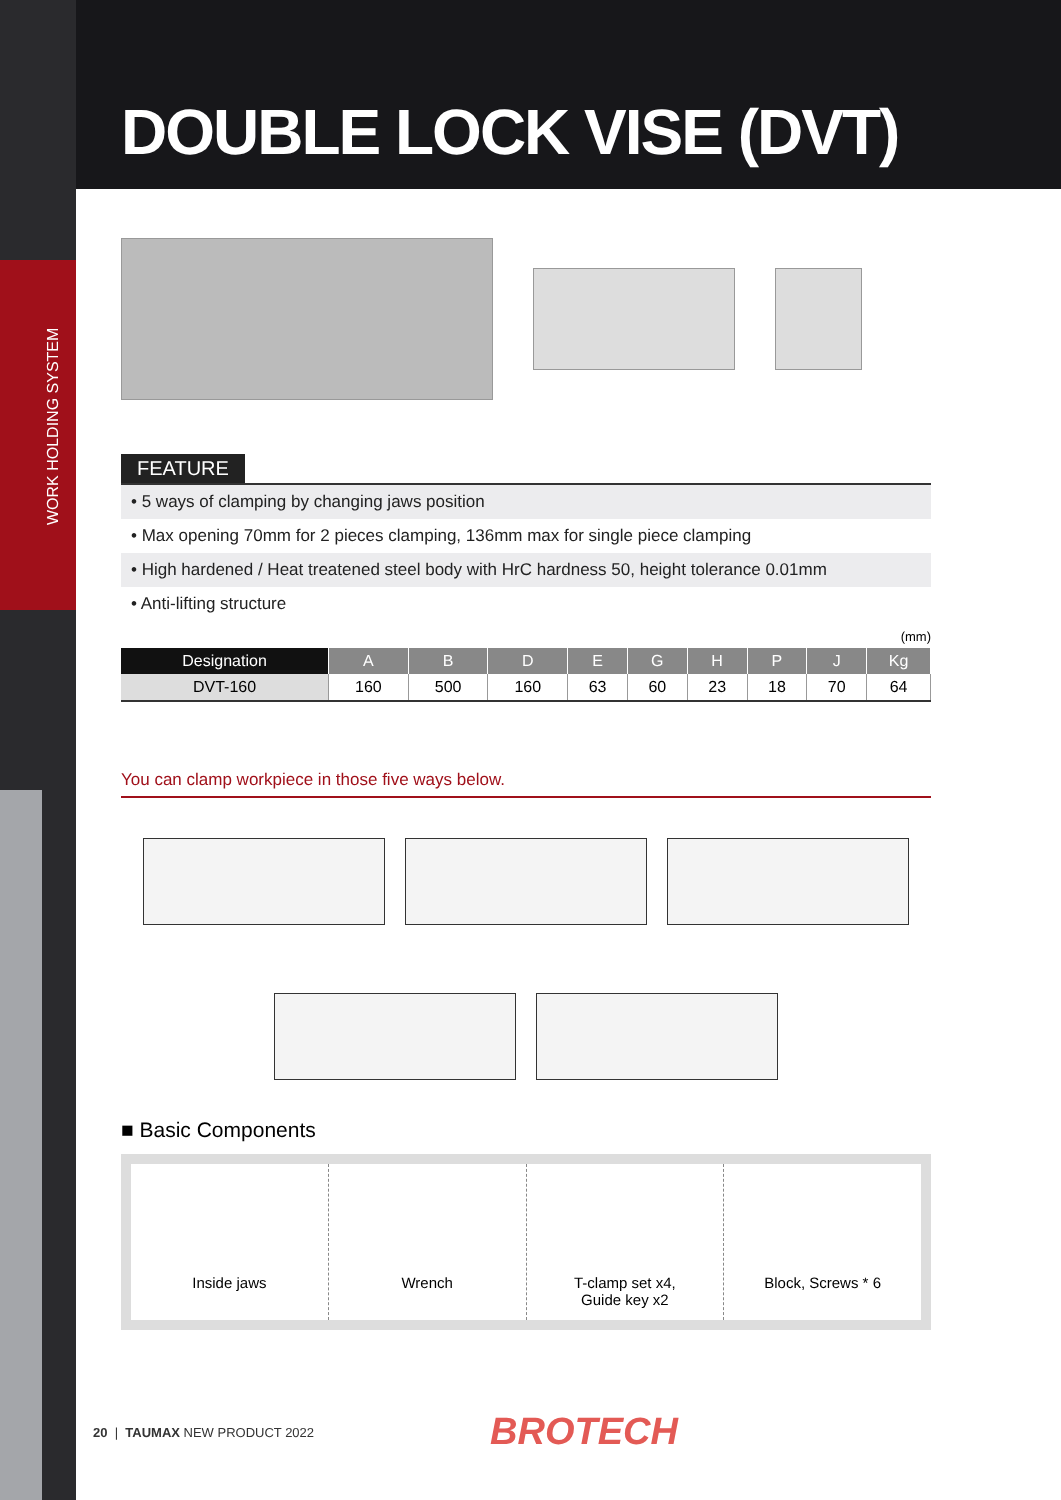WORK HOLDING SYSTEM
DOUBLE LOCK VISE (DVT)
FEATURE
• 5 ways of clamping by changing jaws position
• Max opening 70mm for 2 pieces clamping, 136mm max for single piece clamping
• High hardened / Heat treatened steel body with HrC hardness 50, height tolerance 0.01mm
• Anti-lifting structure
(mm)
| Designation | A | B | D | E | G | H | P | J | Kg |
| --- | --- | --- | --- | --- | --- | --- | --- | --- | --- |
| DVT-160 | 160 | 500 | 160 | 63 | 60 | 23 | 18 | 70 | 64 |
You can clamp workpiece in those five ways below.
■ Basic Components
Inside jaws Wrench T-clamp set x4,
Guide key x2
Block, Screws * 6
20 | TAUMAX NEW PRODUCT 2022 BROTECH